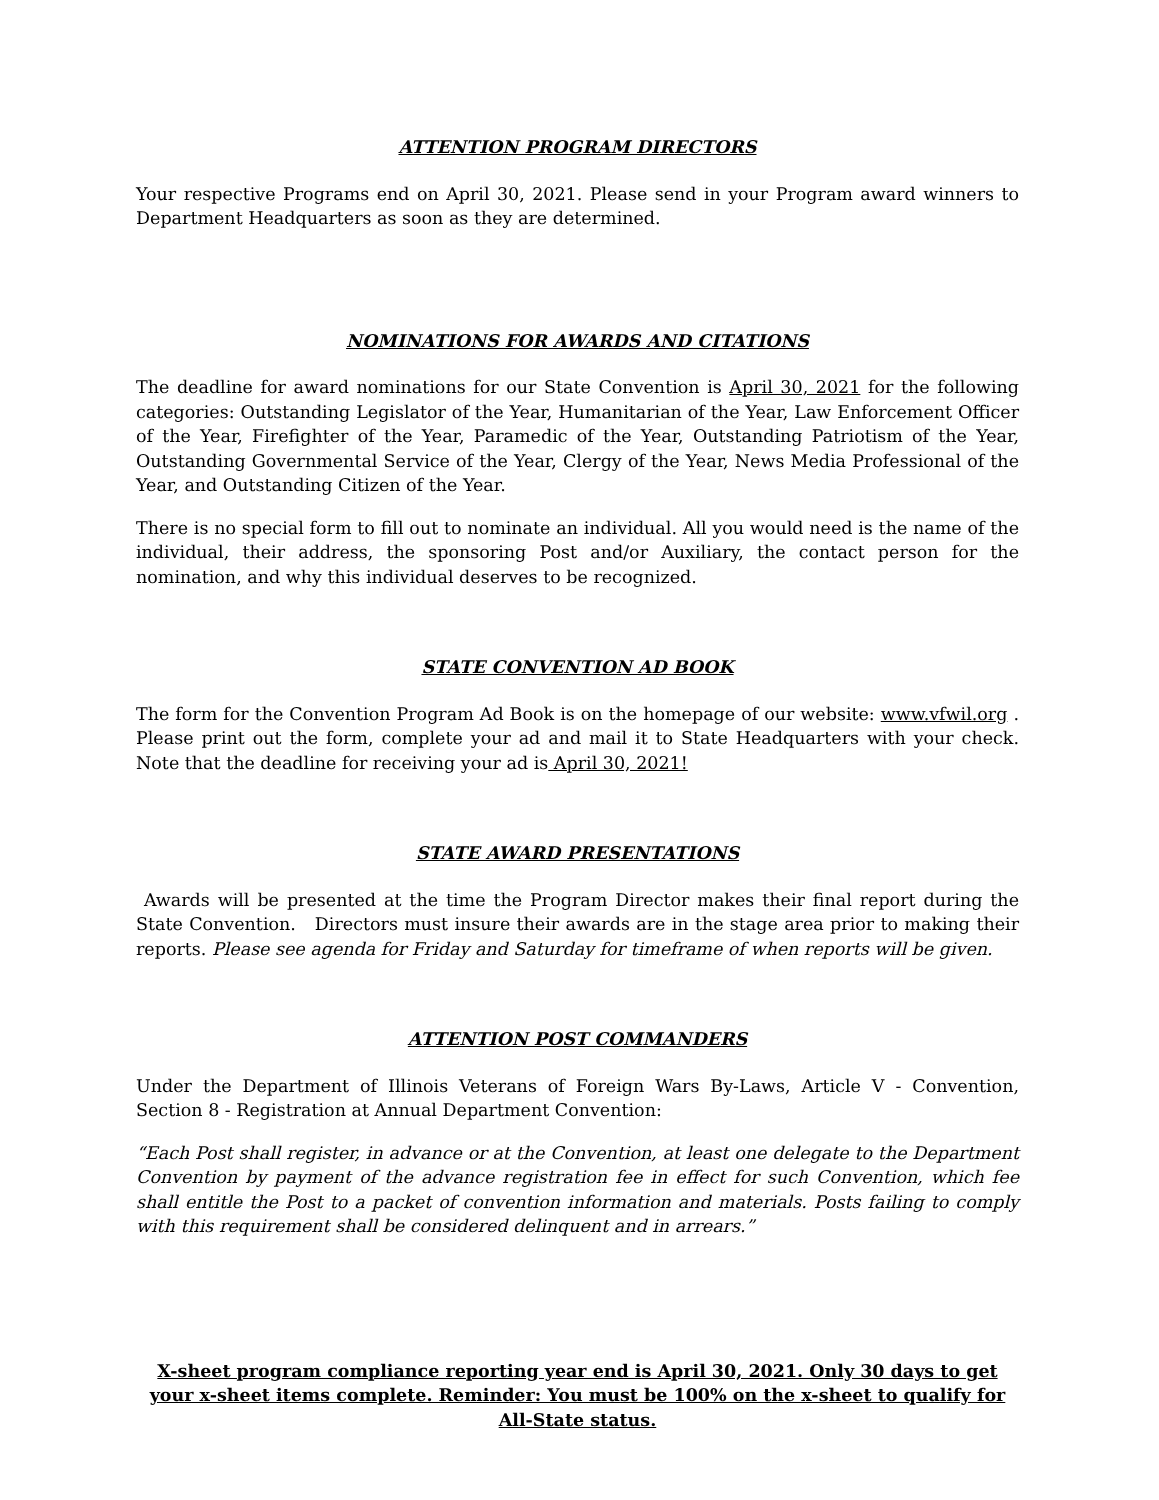ATTENTION PROGRAM DIRECTORS
Your respective Programs end on April 30, 2021. Please send in your Program award winners to Department Headquarters as soon as they are determined.
NOMINATIONS FOR AWARDS AND CITATIONS
The deadline for award nominations for our State Convention is April 30, 2021 for the following categories: Outstanding Legislator of the Year, Humanitarian of the Year, Law Enforcement Officer of the Year, Firefighter of the Year, Paramedic of the Year, Outstanding Patriotism of the Year, Outstanding Governmental Service of the Year, Clergy of the Year, News Media Professional of the Year, and Outstanding Citizen of the Year.
There is no special form to fill out to nominate an individual. All you would need is the name of the individual, their address, the sponsoring Post and/or Auxiliary, the contact person for the nomination, and why this individual deserves to be recognized.
STATE CONVENTION AD BOOK
The form for the Convention Program Ad Book is on the homepage of our website: www.vfwil.org . Please print out the form, complete your ad and mail it to State Headquarters with your check. Note that the deadline for receiving your ad is April 30, 2021!
STATE AWARD PRESENTATIONS
Awards will be presented at the time the Program Director makes their final report during the State Convention. Directors must insure their awards are in the stage area prior to making their reports. Please see agenda for Friday and Saturday for timeframe of when reports will be given.
ATTENTION POST COMMANDERS
Under the Department of Illinois Veterans of Foreign Wars By-Laws, Article V - Convention, Section 8 - Registration at Annual Department Convention:
“Each Post shall register, in advance or at the Convention, at least one delegate to the Department Convention by payment of the advance registration fee in effect for such Convention, which fee shall entitle the Post to a packet of convention information and materials. Posts failing to comply with this requirement shall be considered delinquent and in arrears.”
X-sheet program compliance reporting year end is April 30, 2021. Only 30 days to get your x-sheet items complete. Reminder: You must be 100% on the x-sheet to qualify for All-State status.